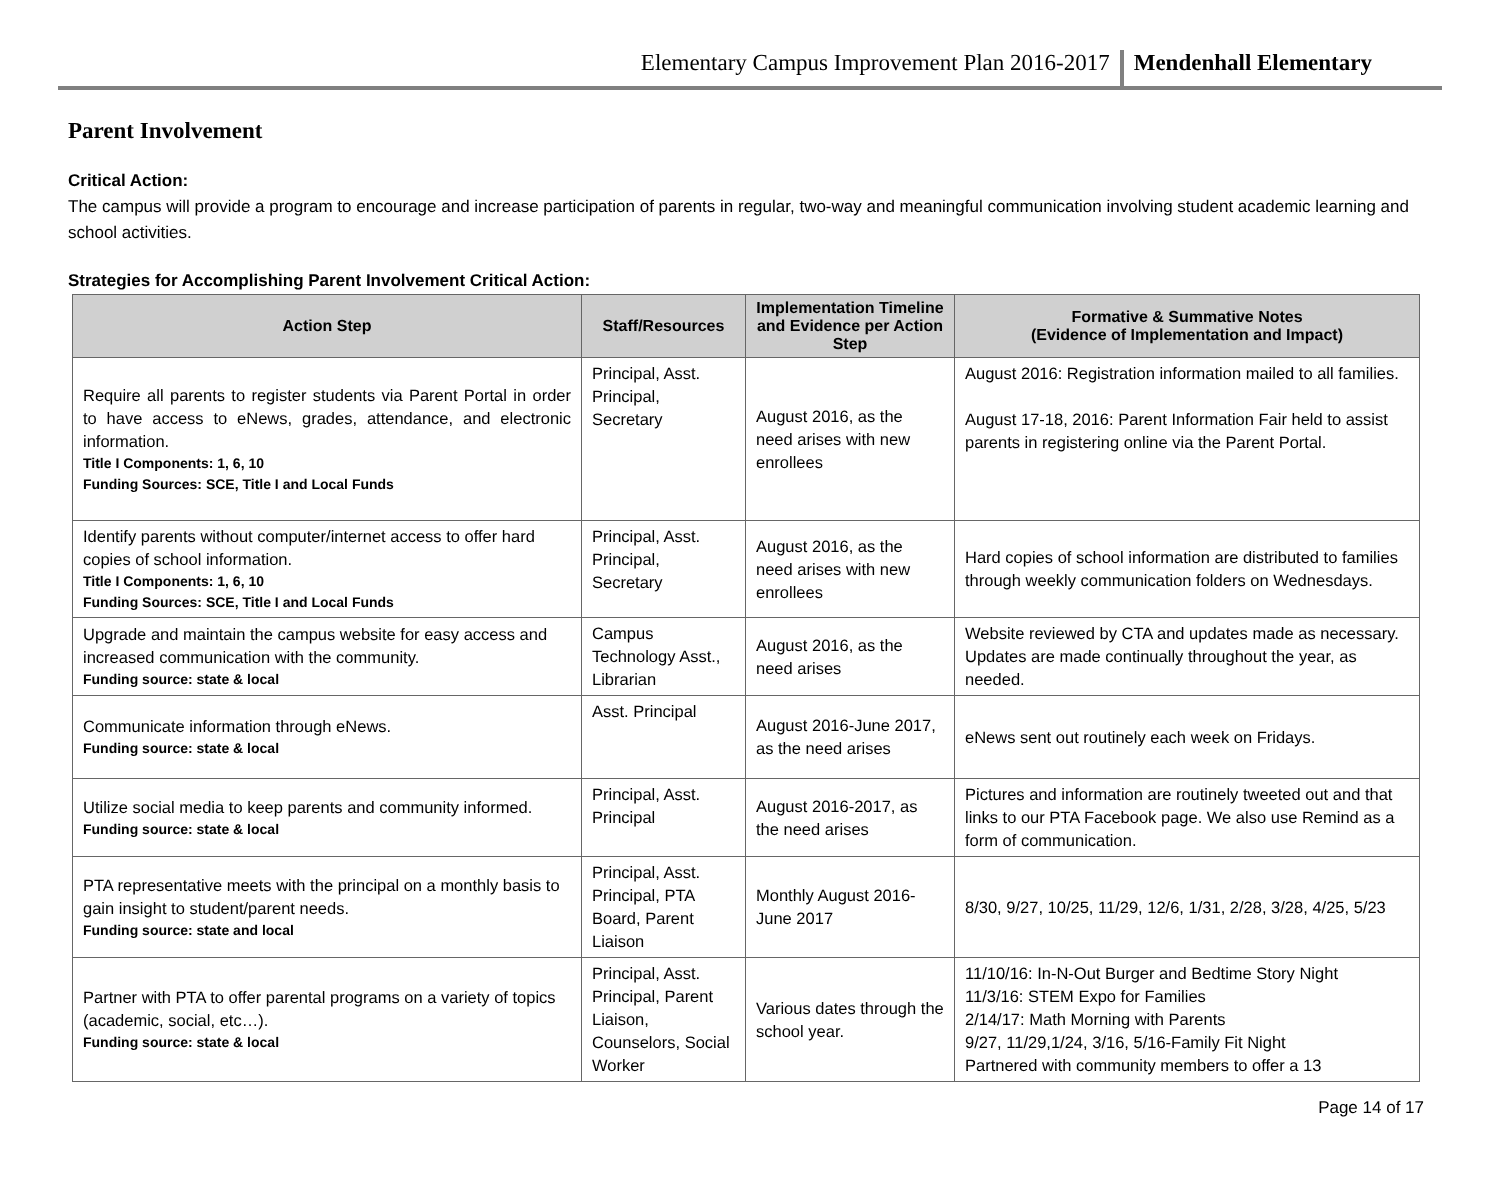Elementary Campus Improvement Plan 2016-2017 Mendenhall Elementary
Parent Involvement
Critical Action:
The campus will provide a program to encourage and increase participation of parents in regular, two-way and meaningful communication involving student academic learning and school activities.
Strategies for Accomplishing Parent Involvement Critical Action:
| Action Step | Staff/Resources | Implementation Timeline and Evidence per Action Step | Formative & Summative Notes (Evidence of Implementation and Impact) |
| --- | --- | --- | --- |
| Require all parents to register students via Parent Portal in order to have access to eNews, grades, attendance, and electronic information. Title I Components: 1, 6, 10 Funding Sources: SCE, Title I and Local Funds | Principal, Asst. Principal, Secretary | August 2016, as the need arises with new enrollees | August 2016: Registration information mailed to all families. August 17-18, 2016: Parent Information Fair held to assist parents in registering online via the Parent Portal. |
| Identify parents without computer/internet access to offer hard copies of school information. Title I Components: 1, 6, 10 Funding Sources: SCE, Title I and Local Funds | Principal, Asst. Principal, Secretary | August 2016, as the need arises with new enrollees | Hard copies of school information are distributed to families through weekly communication folders on Wednesdays. |
| Upgrade and maintain the campus website for easy access and increased communication with the community. Funding source: state & local | Campus Technology Asst., Librarian | August 2016, as the need arises | Website reviewed by CTA and updates made as necessary. Updates are made continually throughout the year, as needed. |
| Communicate information through eNews. Funding source: state & local | Asst. Principal | August 2016-June 2017, as the need arises | eNews sent out routinely each week on Fridays. |
| Utilize social media to keep parents and community informed. Funding source: state & local | Principal, Asst. Principal | August 2016-2017, as the need arises | Pictures and information are routinely tweeted out and that links to our PTA Facebook page. We also use Remind as a form of communication. |
| PTA representative meets with the principal on a monthly basis to gain insight to student/parent needs. Funding source: state and local | Principal, Asst. Principal, PTA Board, Parent Liaison | Monthly August 2016-June 2017 | 8/30, 9/27, 10/25, 11/29, 12/6, 1/31, 2/28, 3/28, 4/25, 5/23 |
| Partner with PTA to offer parental programs on a variety of topics (academic, social, etc…). Funding source: state & local | Principal, Asst. Principal, Parent Liaison, Counselors, Social Worker | Various dates through the school year. | 11/10/16: In-N-Out Burger and Bedtime Story Night 11/3/16: STEM Expo for Families 2/14/17: Math Morning with Parents 9/27, 11/29,1/24, 3/16, 5/16-Family Fit Night Partnered with community members to offer a 13 |
Page 14 of 17